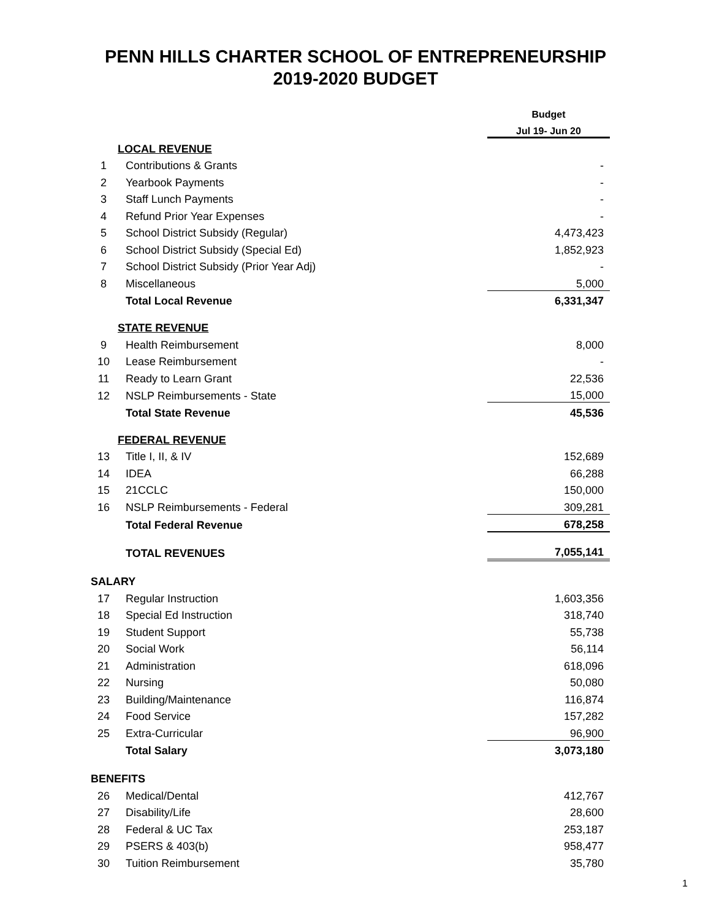PENN HILLS CHARTER SCHOOL OF ENTREPRENEURSHIP
2019-2020 BUDGET
| | | Budget |
| | | Jul 19- Jun 20 |
| LOCAL REVENUE | | |
| 1 | Contributions & Grants | - |
| 2 | Yearbook Payments | - |
| 3 | Staff Lunch Payments | - |
| 4 | Refund Prior Year Expenses | - |
| 5 | School District Subsidy (Regular) | 4,473,423 |
| 6 | School District Subsidy (Special Ed) | 1,852,923 |
| 7 | School District Subsidy (Prior Year Adj) | - |
| 8 | Miscellaneous | 5,000 |
| | Total Local Revenue | 6,331,347 |
| STATE REVENUE | | |
| 9 | Health Reimbursement | 8,000 |
| 10 | Lease Reimbursement | - |
| 11 | Ready to Learn Grant | 22,536 |
| 12 | NSLP Reimbursements - State | 15,000 |
| | Total State Revenue | 45,536 |
| FEDERAL REVENUE | | |
| 13 | Title I, II, & IV | 152,689 |
| 14 | IDEA | 66,288 |
| 15 | 21CCLC | 150,000 |
| 16 | NSLP Reimbursements - Federal | 309,281 |
| | Total Federal Revenue | 678,258 |
| | TOTAL REVENUES | 7,055,141 |
| SALARY | | |
| 17 | Regular Instruction | 1,603,356 |
| 18 | Special Ed Instruction | 318,740 |
| 19 | Student Support | 55,738 |
| 20 | Social Work | 56,114 |
| 21 | Administration | 618,096 |
| 22 | Nursing | 50,080 |
| 23 | Building/Maintenance | 116,874 |
| 24 | Food Service | 157,282 |
| 25 | Extra-Curricular | 96,900 |
| | Total Salary | 3,073,180 |
| BENEFITS | | |
| 26 | Medical/Dental | 412,767 |
| 27 | Disability/Life | 28,600 |
| 28 | Federal & UC Tax | 253,187 |
| 29 | PSERS & 403(b) | 958,477 |
| 30 | Tuition Reimbursement | 35,780 |
1